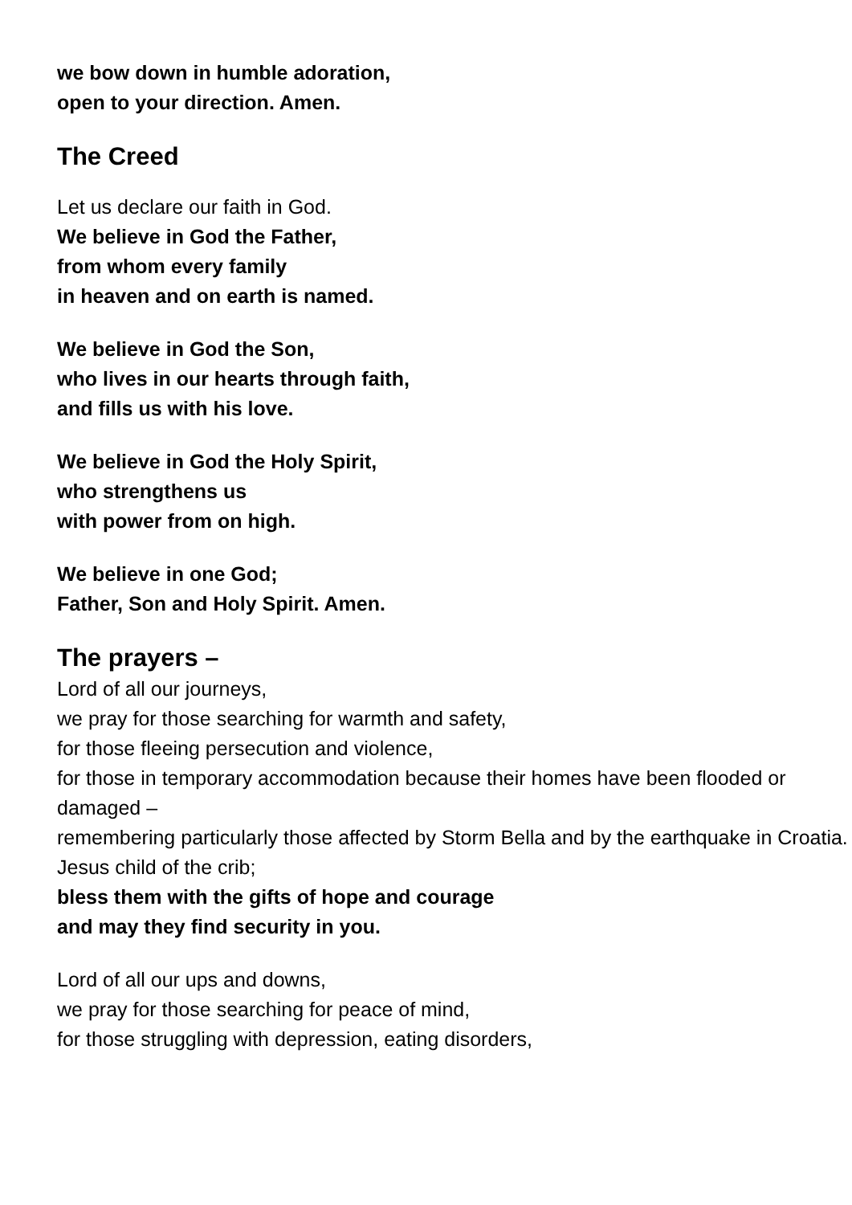we bow down in humble adoration,
open to your direction. Amen.
The Creed
Let us declare our faith in God.
We believe in God the Father,
from whom every family
in heaven and on earth is named.
We believe in God the Son,
who lives in our hearts through faith,
and fills us with his love.
We believe in God the Holy Spirit,
who strengthens us
with power from on high.
We believe in one God;
Father, Son and Holy Spirit. Amen.
The prayers –
Lord of all our journeys,
we pray for those searching for warmth and safety,
for those fleeing persecution and violence,
for those in temporary accommodation because their homes have been flooded or damaged –
remembering particularly those affected by Storm Bella and by the earthquake in Croatia.
Jesus child of the crib;
bless them with the gifts of hope and courage
and may they find security in you.
Lord of all our ups and downs,
we pray for those searching for peace of mind,
for those struggling with depression, eating disorders,